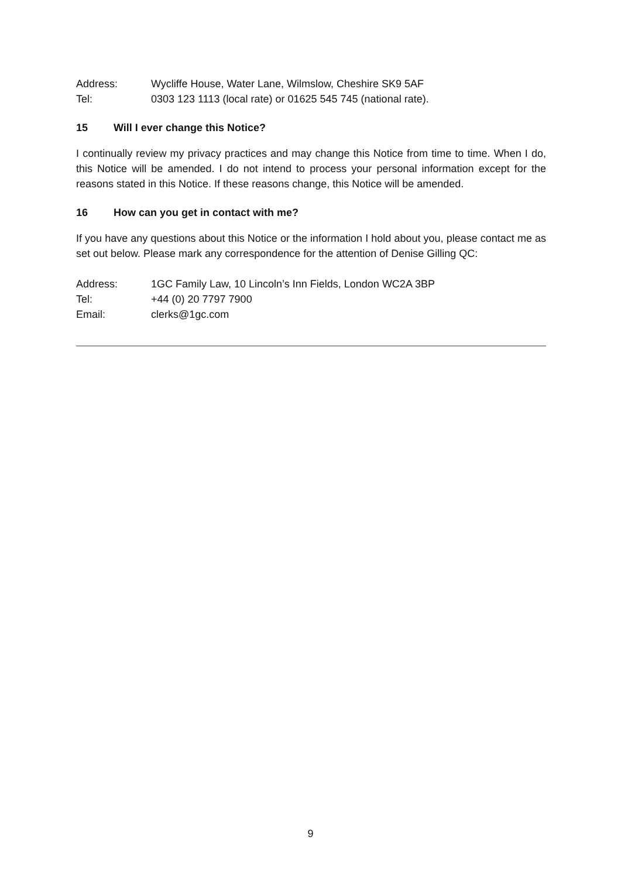Address: Wycliffe House, Water Lane, Wilmslow, Cheshire SK9 5AF
Tel: 0303 123 1113 (local rate) or 01625 545 745 (national rate).
15 Will I ever change this Notice?
I continually review my privacy practices and may change this Notice from time to time. When I do, this Notice will be amended. I do not intend to process your personal information except for the reasons stated in this Notice. If these reasons change, this Notice will be amended.
16 How can you get in contact with me?
If you have any questions about this Notice or the information I hold about you, please contact me as set out below. Please mark any correspondence for the attention of Denise Gilling QC:
Address: 1GC Family Law, 10 Lincoln’s Inn Fields, London WC2A 3BP
Tel: +44 (0) 20 7797 7900
Email: clerks@1gc.com
9